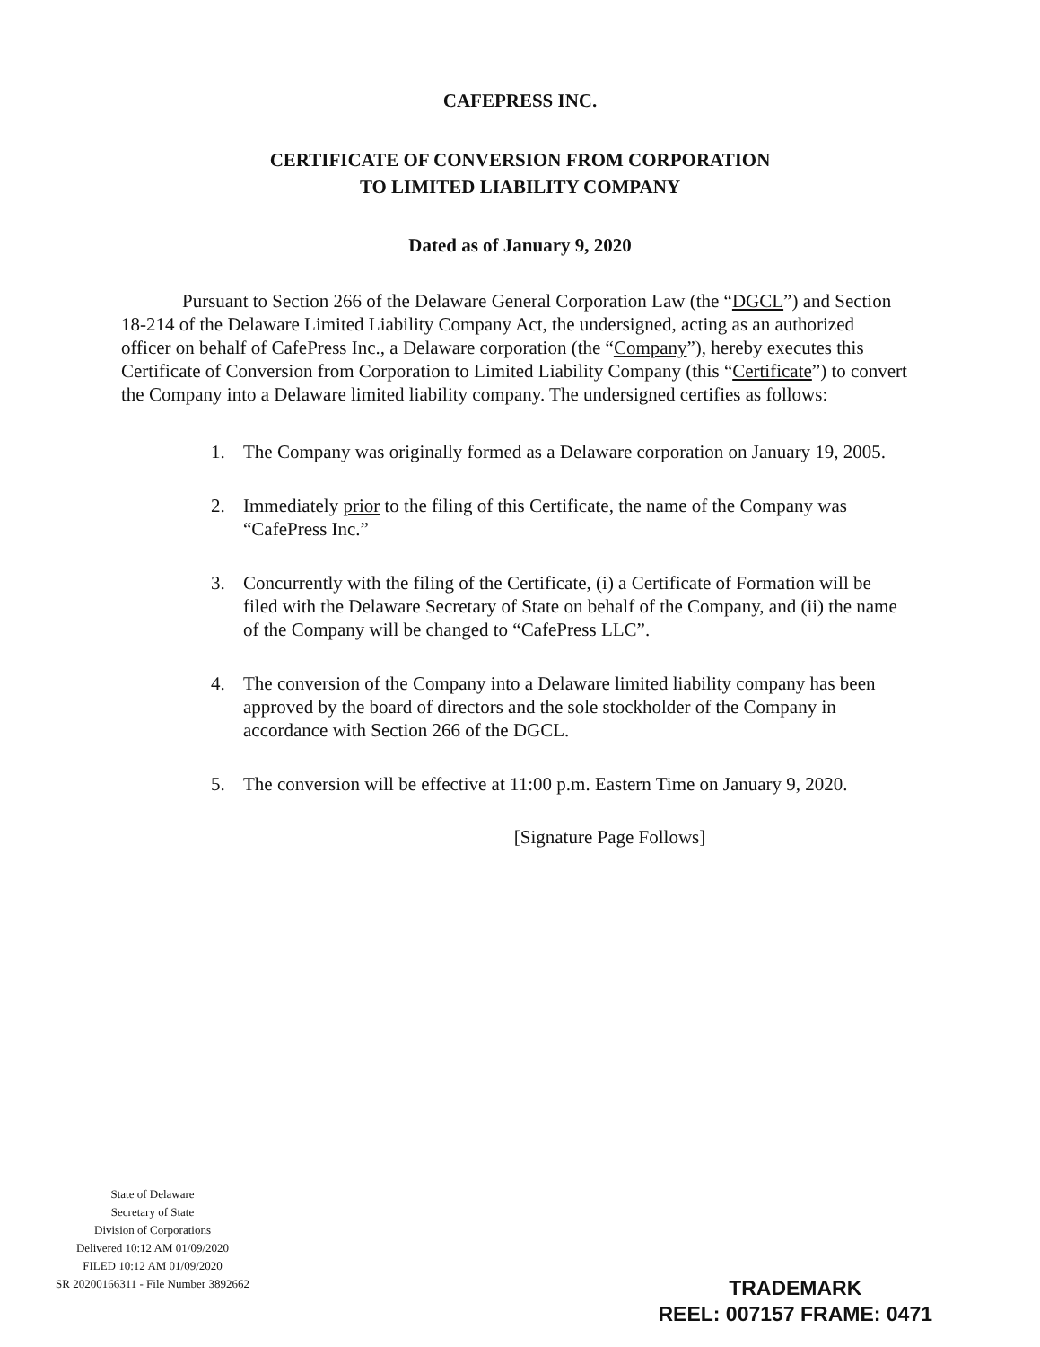CAFEPRESS INC.
CERTIFICATE OF CONVERSION FROM CORPORATION
TO LIMITED LIABILITY COMPANY
Dated as of January 9, 2020
Pursuant to Section 266 of the Delaware General Corporation Law (the “DGCL”) and Section 18-214 of the Delaware Limited Liability Company Act, the undersigned, acting as an authorized officer on behalf of CafePress Inc., a Delaware corporation (the “Company”), hereby executes this Certificate of Conversion from Corporation to Limited Liability Company (this “Certificate”) to convert the Company into a Delaware limited liability company. The undersigned certifies as follows:
1. The Company was originally formed as a Delaware corporation on January 19, 2005.
2. Immediately prior to the filing of this Certificate, the name of the Company was “CafePress Inc.”
3. Concurrently with the filing of the Certificate, (i) a Certificate of Formation will be filed with the Delaware Secretary of State on behalf of the Company, and (ii) the name of the Company will be changed to “CafePress LLC”.
4. The conversion of the Company into a Delaware limited liability company has been approved by the board of directors and the sole stockholder of the Company in accordance with Section 266 of the DGCL.
5. The conversion will be effective at 11:00 p.m. Eastern Time on January 9, 2020.
[Signature Page Follows]
State of Delaware
Secretary of State
Division of Corporations
Delivered 10:12 AM 01/09/2020
FILED 10:12 AM 01/09/2020
SR 20200166311 - File Number 3892662
TRADEMARK
REEL: 007157 FRAME: 0471